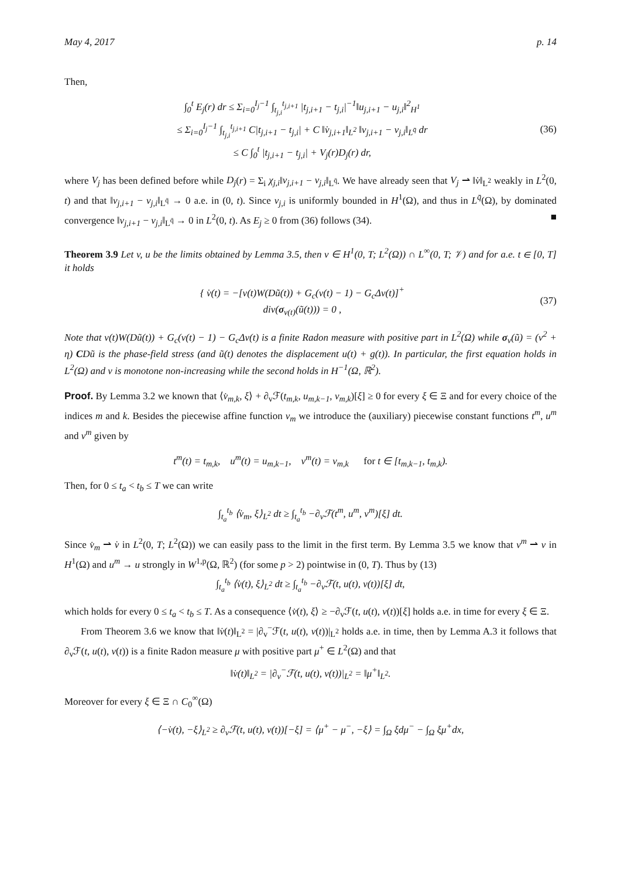May 4, 2017 p. 14
Then,
∫<sub>0</sub><sup>t</sup> E<sub>j</sub>(r) dr ≤ Σ<sub>i=0</sub><sup>I<sub>j</sub>−1</sup> ∫<sub>t<sub>j,i</sub></sub><sup>t<sub>j,i+1</sub></sup> |t<sub>j,i+1</sub> − t<sub>j,i</sub>|<sup>−1</sup>‖u<sub>j,i+1</sub> − u<sub>j,i</sub>‖<sup>2</sup><sub>H<sup>1</sup></sub>
≤ Σ<sub>i=0</sub><sup>I<sub>j</sub>−1</sup> ∫<sub>t<sub>j,i</sub></sub><sup>t<sub>j,i+1</sub></sup> C|t<sub>j,i+1</sub> − t<sub>j,i</sub>| + C ‖v̇<sub>j,i+1</sub>‖<sub>L<sup>2</sup></sub> ‖v<sub>j,i+1</sub> − v<sub>j,i</sub>‖<sub>L<sup>q̄</sup></sub> dr
≤ C ∫<sub>0</sub><sup>t</sup> |t<sub>j,i+1</sub> − t<sub>j,i</sub>| + V<sub>j</sub>(r)D<sub>j</sub>(r) dr,
(36)
where V<sub>j</sub> has been defined before while D<sub>j</sub>(r) = Σ<sub>i</sub> χ<sub>j,i</sub>‖v<sub>j,i+1</sub> − v<sub>j,i</sub>‖<sub>L<sup>q̄</sup></sub>. We have already seen that V<sub>j</sub> ⇀ ‖v̇‖<sub>L<sup>2</sup></sub> weakly in L<sup>2</sup>(0, t) and that ‖v<sub>j,i+1</sub> − v<sub>j,i</sub>‖<sub>L<sup>q̄</sup></sub> → 0 a.e. in (0, t). Since v<sub>j,i</sub> is uniformly bounded in H<sup>1</sup>(Ω), and thus in L<sup>q̄</sup>(Ω), by dominated convergence ‖v<sub>j,i+1</sub> − v<sub>j,i</sub>‖<sub>L<sup>q̄</sup></sub> → 0 in L<sup>2</sup>(0, t). As E<sub>j</sub> ≥ 0 from (36) follows (34). ■
Theorem 3.9 Let v, u be the limits obtained by Lemma 3.5, then v ∈ H<sup>1</sup>(0, T; L<sup>2</sup>(Ω)) ∩ L<sup>∞</sup>(0, T; 𝒱) and for a.e. t ∈ [0, T] it holds
{ v̇(t) = −[v(t)W(Dũ(t)) + G<sub>c</sub>(v(t) − 1) − G<sub>c</sub>Δv(t)]<sup>+</sup>
div(σ<sub>v(t)</sub>(ũ(t))) = 0 ,
(37)
Note that v(t)W(Dũ(t)) + G<sub>c</sub>(v(t) − 1) − G<sub>c</sub>Δv(t) is a finite Radon measure with positive part in L<sup>2</sup>(Ω) while σ<sub>v</sub>(ũ) = (v<sup>2</sup> + η) CDũ is the phase-field stress (and ũ(t) denotes the displacement u(t) + g(t)). In particular, the first equation holds in L<sup>2</sup>(Ω) and v is monotone non-increasing while the second holds in H<sup>−1</sup>(Ω, ℝ<sup>2</sup>).
Proof. By Lemma 3.2 we known that ⟨v̇<sub>m,k</sub>, ξ⟩ + ∂<sub>v</sub>ℱ(t<sub>m,k</sub>, u<sub>m,k−1</sub>, v<sub>m,k</sub>)[ξ] ≥ 0 for every ξ ∈ Ξ and for every choice of the indices m and k. Besides the piecewise affine function v<sub>m</sub> we introduce the (auxiliary) piecewise constant functions t<sup>m</sup>, u<sup>m</sup> and v<sup>m</sup> given by
t<sup>m</sup>(t) = t<sub>m,k</sub>, u<sup>m</sup>(t) = u<sub>m,k−1</sub>, v<sup>m</sup>(t) = v<sub>m,k</sub> for t ∈ [t<sub>m,k−1</sub>, t<sub>m,k</sub>).
Then, for 0 ≤ t<sub>a</sub> < t<sub>b</sub> ≤ T we can write
∫<sub>t<sub>a</sub></sub><sup>t<sub>b</sub></sup> ⟨v̇<sub>m</sub>, ξ⟩<sub>L<sup>2</sup></sub> dt ≥ ∫<sub>t<sub>a</sub></sub><sup>t<sub>b</sub></sup> −∂<sub>v</sub>ℱ(t<sup>m</sup>, u<sup>m</sup>, v<sup>m</sup>)[ξ] dt.
Since v̇<sub>m</sub> ⇀ v̇ in L<sup>2</sup>(0, T; L<sup>2</sup>(Ω)) we can easily pass to the limit in the first term. By Lemma 3.5 we know that v<sup>m</sup> ⇀ v in H<sup>1</sup>(Ω) and u<sup>m</sup> → u strongly in W<sup>1,p</sup>(Ω, ℝ<sup>2</sup>) (for some p > 2) pointwise in (0, T). Thus by (13)
∫<sub>t<sub>a</sub></sub><sup>t<sub>b</sub></sup> ⟨v̇(t), ξ⟩<sub>L<sup>2</sup></sub> dt ≥ ∫<sub>t<sub>a</sub></sub><sup>t<sub>b</sub></sup> −∂<sub>v</sub>ℱ(t, u(t), v(t))[ξ] dt,
which holds for every 0 ≤ t<sub>a</sub> < t<sub>b</sub> ≤ T. As a consequence ⟨v̇(t), ξ⟩ ≥ −∂<sub>v</sub>ℱ(t, u(t), v(t))[ξ] holds a.e. in time for every ξ ∈ Ξ.
From Theorem 3.6 we know that ‖v̇(t)‖<sub>L<sup>2</sup></sub> = |∂<sub>v</sub><sup>−</sup>ℱ(t, u(t), v(t))|<sub>L<sup>2</sup></sub> holds a.e. in time, then by Lemma A.3 it follows that ∂<sub>v</sub>ℱ(t, u(t), v(t)) is a finite Radon measure μ with positive part μ<sup>+</sup> ∈ L<sup>2</sup>(Ω) and that
‖v̇(t)‖<sub>L<sup>2</sup></sub> = |∂<sub>v</sub><sup>−</sup>ℱ(t, u(t), v(t))|<sub>L<sup>2</sup></sub> = ‖μ<sup>+</sup>‖<sub>L<sup>2</sup></sub>.
Moreover for every ξ ∈ Ξ ∩ C<sub>0</sub><sup>∞</sup>(Ω)
⟨−v̇(t), −ξ⟩<sub>L<sup>2</sup></sub> ≥ ∂<sub>v</sub>ℱ(t, u(t), v(t))[−ξ] = ⟨μ<sup>+</sup> − μ<sup>−</sup>, −ξ⟩ = ∫<sub>Ω</sub> ξdμ<sup>−</sup> − ∫<sub>Ω</sub> ξμ<sup>+</sup>dx,